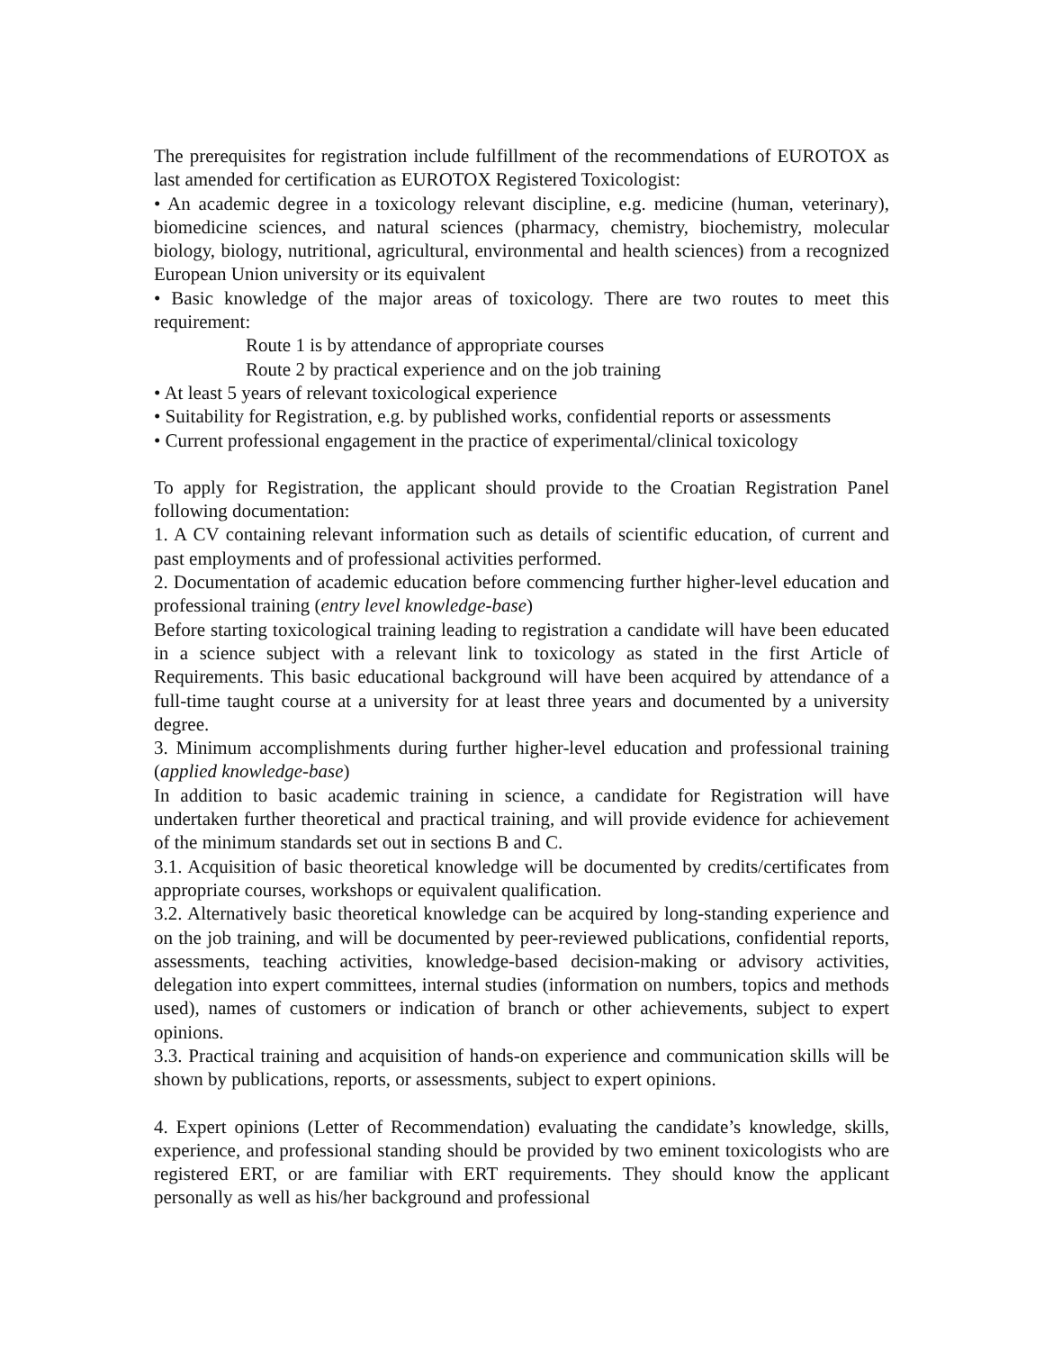The prerequisites for registration include fulfillment of the recommendations of EUROTOX as last amended for certification as EUROTOX Registered Toxicologist:
• An academic degree in a toxicology relevant discipline, e.g. medicine (human, veterinary), biomedicine sciences, and natural sciences (pharmacy, chemistry, biochemistry, molecular biology, biology, nutritional, agricultural, environmental and health sciences) from a recognized European Union university or its equivalent
• Basic knowledge of the major areas of toxicology. There are two routes to meet this requirement:
Route 1 is by attendance of appropriate courses
Route 2 by practical experience and on the job training
• At least 5 years of relevant toxicological experience
• Suitability for Registration, e.g. by published works, confidential reports or assessments
• Current professional engagement in the practice of experimental/clinical toxicology
To apply for Registration, the applicant should provide to the Croatian Registration Panel following documentation:
1. A CV containing relevant information such as details of scientific education, of current and past employments and of professional activities performed.
2. Documentation of academic education before commencing further higher-level education and professional training (entry level knowledge-base)
Before starting toxicological training leading to registration a candidate will have been educated in a science subject with a relevant link to toxicology as stated in the first Article of Requirements. This basic educational background will have been acquired by attendance of a full-time taught course at a university for at least three years and documented by a university degree.
3. Minimum accomplishments during further higher-level education and professional training (applied knowledge-base)
In addition to basic academic training in science, a candidate for Registration will have undertaken further theoretical and practical training, and will provide evidence for achievement of the minimum standards set out in sections B and C.
3.1. Acquisition of basic theoretical knowledge will be documented by credits/certificates from appropriate courses, workshops or equivalent qualification.
3.2. Alternatively basic theoretical knowledge can be acquired by long-standing experience and on the job training, and will be documented by peer-reviewed publications, confidential reports, assessments, teaching activities, knowledge-based decision-making or advisory activities, delegation into expert committees, internal studies (information on numbers, topics and methods used), names of customers or indication of branch or other achievements, subject to expert opinions.
3.3. Practical training and acquisition of hands-on experience and communication skills will be shown by publications, reports, or assessments, subject to expert opinions.
4. Expert opinions (Letter of Recommendation) evaluating the candidate’s knowledge, skills, experience, and professional standing should be provided by two eminent toxicologists who are registered ERT, or are familiar with ERT requirements. They should know the applicant personally as well as his/her background and professional